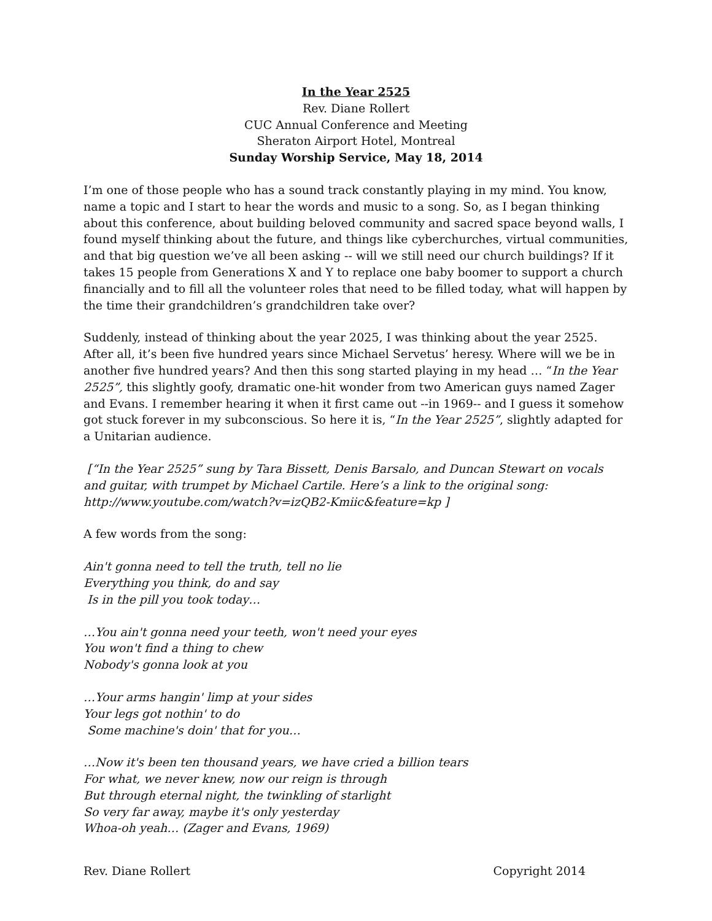In the Year 2525
Rev. Diane Rollert
CUC Annual Conference and Meeting
Sheraton Airport Hotel, Montreal
Sunday Worship Service, May 18, 2014
I’m one of those people who has a sound track constantly playing in my mind. You know, name a topic and I start to hear the words and music to a song. So, as I began thinking about this conference, about building beloved community and sacred space beyond walls, I found myself thinking about the future, and things like cyberchurches, virtual communities, and that big question we’ve all been asking -- will we still need our church buildings? If it takes 15 people from Generations X and Y to replace one baby boomer to support a church financially and to fill all the volunteer roles that need to be filled today, what will happen by the time their grandchildren’s grandchildren take over?
Suddenly, instead of thinking about the year 2025, I was thinking about the year 2525. After all, it’s been five hundred years since Michael Servetus’ heresy. Where will we be in another five hundred years? And then this song started playing in my head … “In the Year 2525”, this slightly goofy, dramatic one-hit wonder from two American guys named Zager and Evans. I remember hearing it when it first came out --in 1969-- and I guess it somehow got stuck forever in my subconscious. So here it is, “In the Year 2525”, slightly adapted for a Unitarian audience.
[“In the Year 2525” sung by Tara Bissett, Denis Barsalo, and Duncan Stewart on vocals and guitar, with trumpet by Michael Cartile. Here’s a link to the original song: http://www.youtube.com/watch?v=izQB2-Kmiic&feature=kp ]
A few words from the song:
Ain't gonna need to tell the truth, tell no lie
Everything you think, do and say
Is in the pill you took today…
…You ain't gonna need your teeth, won't need your eyes
You won't find a thing to chew
Nobody's gonna look at you
…Your arms hangin' limp at your sides
Your legs got nothin' to do
Some machine's doin' that for you…
…Now it's been ten thousand years, we have cried a billion tears
For what, we never knew, now our reign is through
But through eternal night, the twinkling of starlight
So very far away, maybe it's only yesterday
Whoa-oh yeah… (Zager and Evans, 1969)
Rev. Diane Rollert Copyright 2014